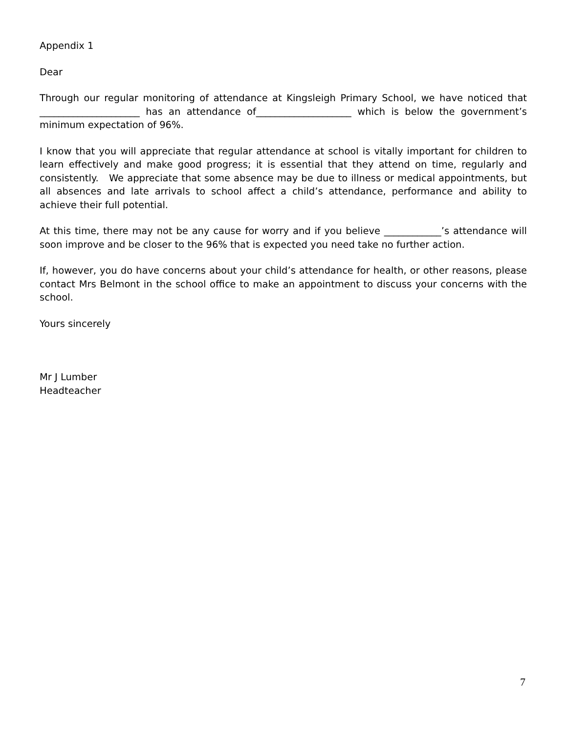Appendix 1
Dear
Through our regular monitoring of attendance at Kingsleigh Primary School, we have noticed that _____________________ has an attendance of____________________ which is below the government’s minimum expectation of 96%.
I know that you will appreciate that regular attendance at school is vitally important for children to learn effectively and make good progress; it is essential that they attend on time, regularly and consistently. We appreciate that some absence may be due to illness or medical appointments, but all absences and late arrivals to school affect a child’s attendance, performance and ability to achieve their full potential.
At this time, there may not be any cause for worry and if you believe ____________’s attendance will soon improve and be closer to the 96% that is expected you need take no further action.
If, however, you do have concerns about your child’s attendance for health, or other reasons, please contact Mrs Belmont in the school office to make an appointment to discuss your concerns with the school.
Yours sincerely
Mr J Lumber
Headteacher
7